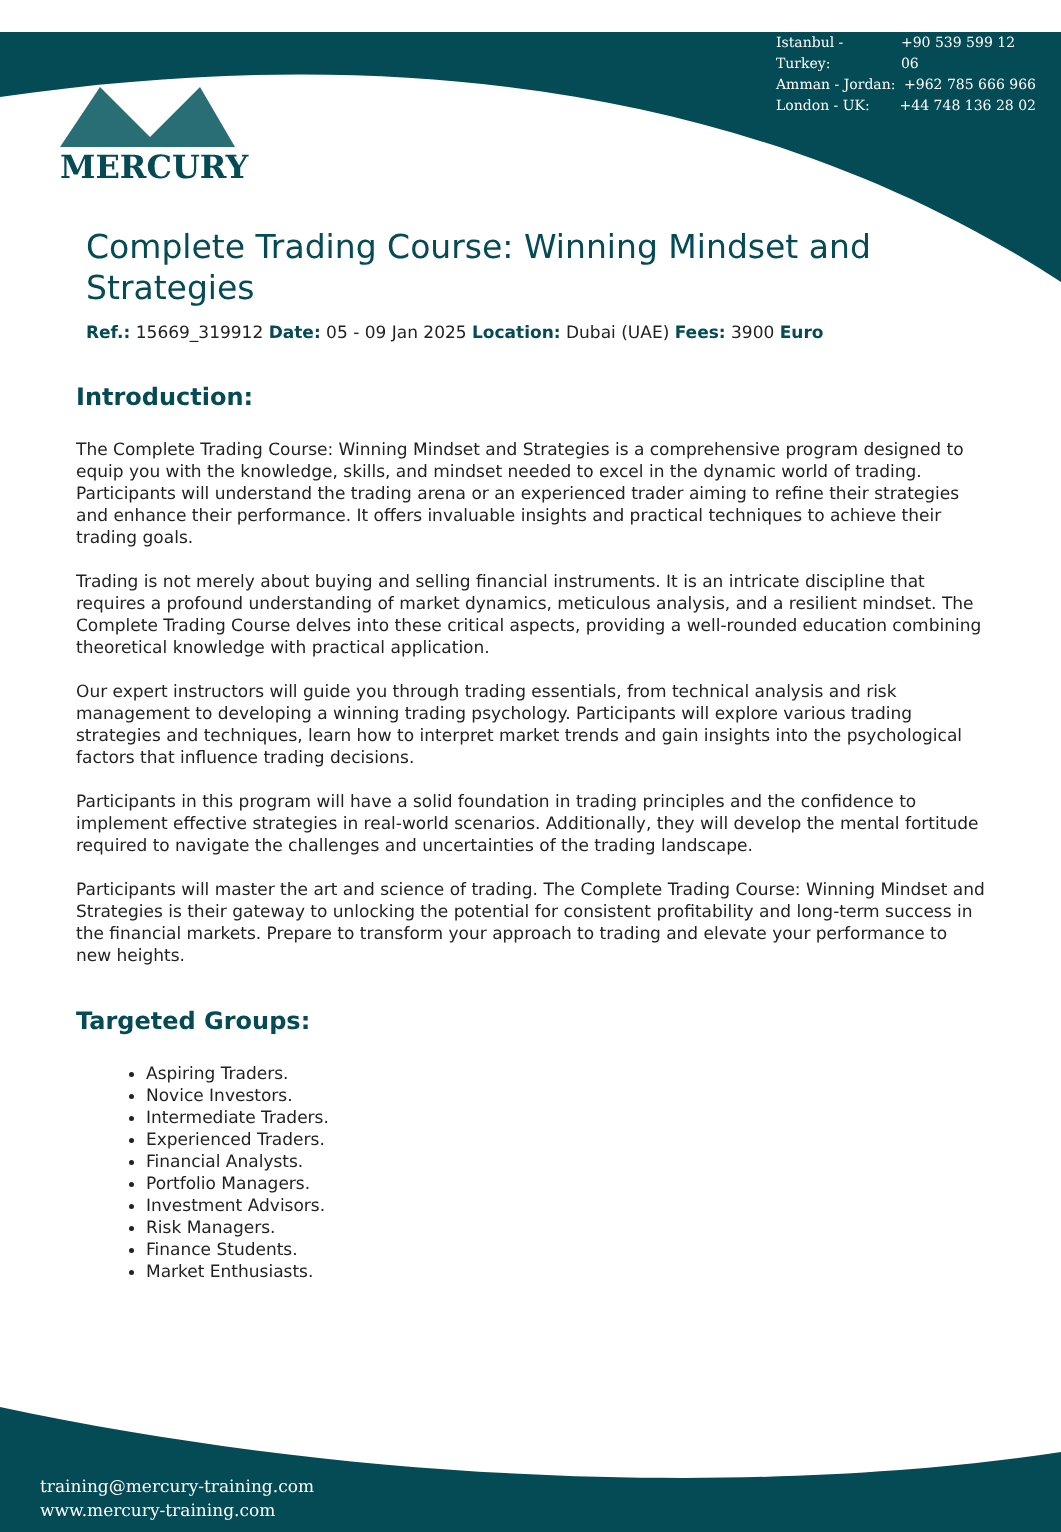Istanbul - Turkey: +90 539 599 12 06
Amman - Jordan: +962 785 666 966
London - UK: +44 748 136 28 02
MERCURY
Complete Trading Course: Winning Mindset and Strategies
Ref.: 15669_319912 Date: 05 - 09 Jan 2025 Location: Dubai (UAE) Fees: 3900 Euro
Introduction:
The Complete Trading Course: Winning Mindset and Strategies is a comprehensive program designed to equip you with the knowledge, skills, and mindset needed to excel in the dynamic world of trading. Participants will understand the trading arena or an experienced trader aiming to refine their strategies and enhance their performance. It offers invaluable insights and practical techniques to achieve their trading goals.
Trading is not merely about buying and selling financial instruments. It is an intricate discipline that requires a profound understanding of market dynamics, meticulous analysis, and a resilient mindset. The Complete Trading Course delves into these critical aspects, providing a well-rounded education combining theoretical knowledge with practical application.
Our expert instructors will guide you through trading essentials, from technical analysis and risk management to developing a winning trading psychology. Participants will explore various trading strategies and techniques, learn how to interpret market trends and gain insights into the psychological factors that influence trading decisions.
Participants in this program will have a solid foundation in trading principles and the confidence to implement effective strategies in real-world scenarios. Additionally, they will develop the mental fortitude required to navigate the challenges and uncertainties of the trading landscape.
Participants will master the art and science of trading. The Complete Trading Course: Winning Mindset and Strategies is their gateway to unlocking the potential for consistent profitability and long-term success in the financial markets. Prepare to transform your approach to trading and elevate your performance to new heights.
Targeted Groups:
Aspiring Traders.
Novice Investors.
Intermediate Traders.
Experienced Traders.
Financial Analysts.
Portfolio Managers.
Investment Advisors.
Risk Managers.
Finance Students.
Market Enthusiasts.
training@mercury-training.com
www.mercury-training.com